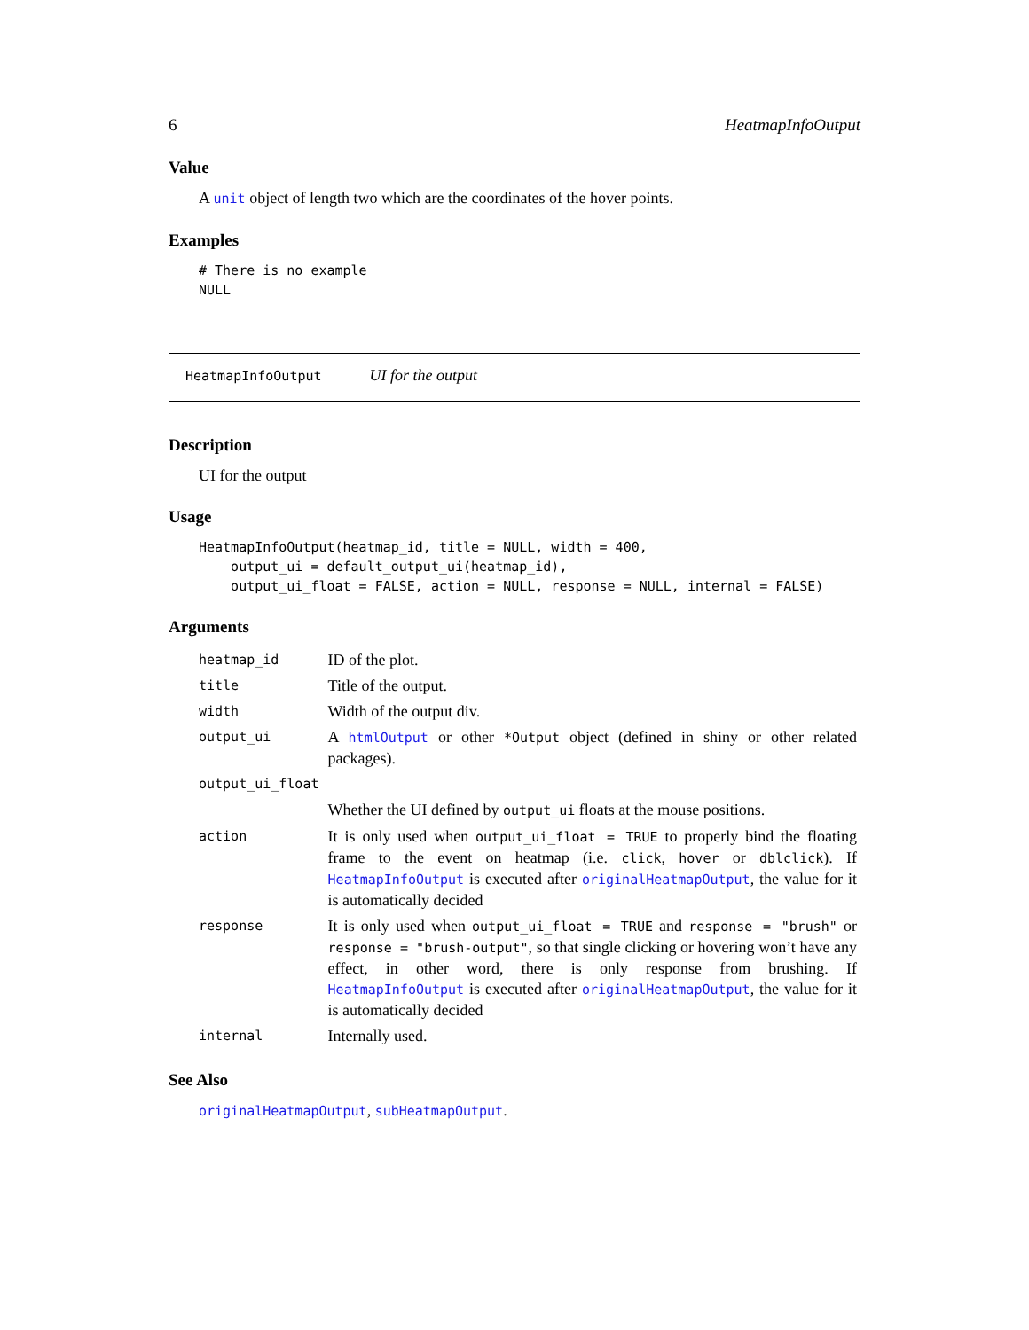6 HeatmapInfoOutput
Value
A unit object of length two which are the coordinates of the hover points.
Examples
# There is no example
NULL
HeatmapInfoOutput UI for the output
Description
UI for the output
Usage
HeatmapInfoOutput(heatmap_id, title = NULL, width = 400,
    output_ui = default_output_ui(heatmap_id),
    output_ui_float = FALSE, action = NULL, response = NULL, internal = FALSE)
Arguments
| heatmap_id | ID of the plot. |
| title | Title of the output. |
| width | Width of the output div. |
| output_ui | A htmlOutput or other *Output object (defined in shiny or other related packages). |
| output_ui_float | |
| | Whether the UI defined by output_ui floats at the mouse positions. |
| action | It is only used when output_ui_float = TRUE to properly bind the floating frame to the event on heatmap (i.e. click , hover or dblclick ). If HeatmapInfoOutput is executed after originalHeatmapOutput , the value for it is automatically decided |
| response | It is only used when output_ui_float = TRUE and response = "brush" or response = "brush-output" , so that single clicking or hovering won’t have any effect, in other word, there is only response from brushing. If HeatmapInfoOutput is executed after originalHeatmapOutput , the value for it is automatically decided |
| internal | Internally used. |
See Also
originalHeatmapOutput, subHeatmapOutput.